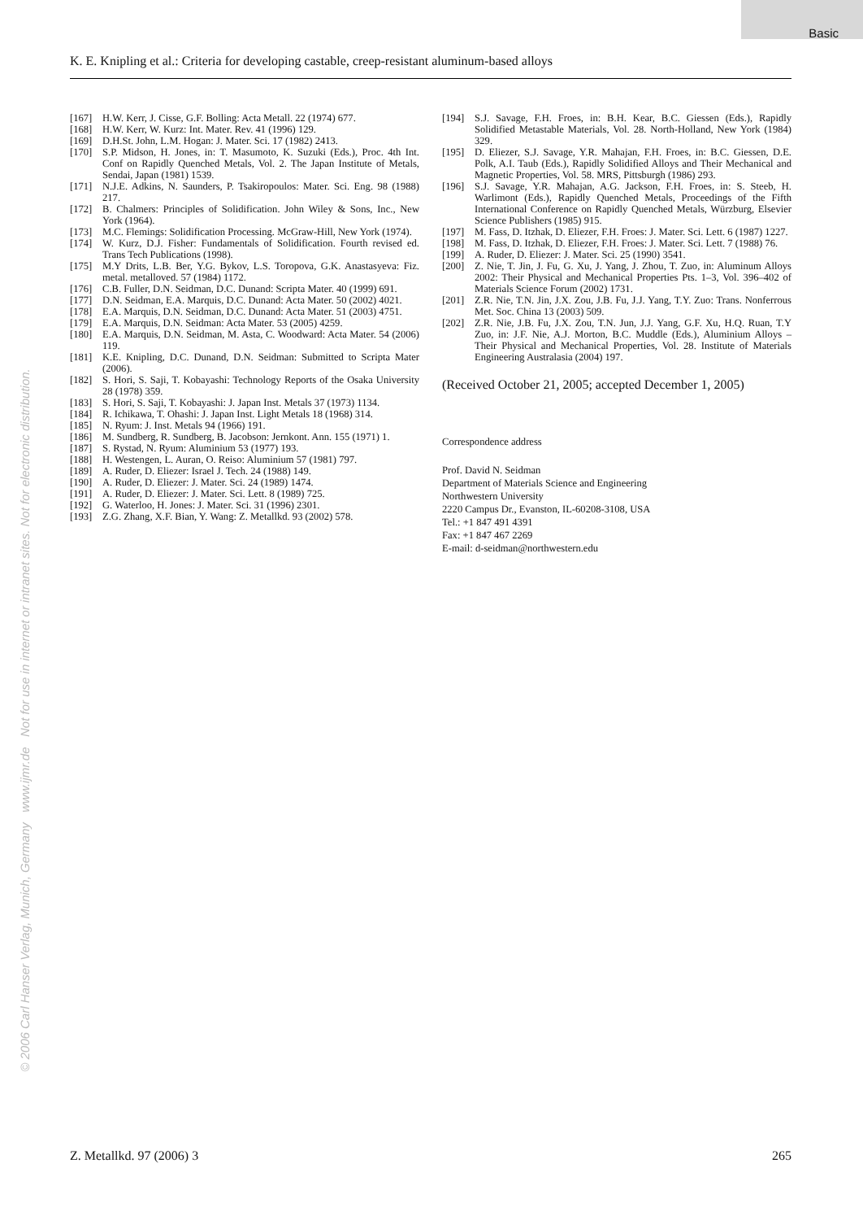Basic
© 2006 Carl Hanser Verlag, Munich, Germany www.ijmr.de Not for use in internet or intranet sites. Not for electronic distribution.
K. E. Knipling et al.: Criteria for developing castable, creep-resistant aluminum-based alloys
[167] H.W. Kerr, J. Cisse, G.F. Bolling: Acta Metall. 22 (1974) 677.
[168] H.W. Kerr, W. Kurz: Int. Mater. Rev. 41 (1996) 129.
[169] D.H.St. John, L.M. Hogan: J. Mater. Sci. 17 (1982) 2413.
[170] S.P. Midson, H. Jones, in: T. Masumoto, K. Suzuki (Eds.), Proc. 4th Int. Conf on Rapidly Quenched Metals, Vol. 2. The Japan Institute of Metals, Sendai, Japan (1981) 1539.
[171] N.J.E. Adkins, N. Saunders, P. Tsakiropoulos: Mater. Sci. Eng. 98 (1988) 217.
[172] B. Chalmers: Principles of Solidification. John Wiley & Sons, Inc., New York (1964).
[173] M.C. Flemings: Solidification Processing. McGraw-Hill, New York (1974).
[174] W. Kurz, D.J. Fisher: Fundamentals of Solidification. Fourth revised ed. Trans Tech Publications (1998).
[175] M.Y Drits, L.B. Ber, Y.G. Bykov, L.S. Toropova, G.K. Anastasyeva: Fiz. metal. metalloved. 57 (1984) 1172.
[176] C.B. Fuller, D.N. Seidman, D.C. Dunand: Scripta Mater. 40 (1999) 691.
[177] D.N. Seidman, E.A. Marquis, D.C. Dunand: Acta Mater. 50 (2002) 4021.
[178] E.A. Marquis, D.N. Seidman, D.C. Dunand: Acta Mater. 51 (2003) 4751.
[179] E.A. Marquis, D.N. Seidman: Acta Mater. 53 (2005) 4259.
[180] E.A. Marquis, D.N. Seidman, M. Asta, C. Woodward: Acta Mater. 54 (2006) 119.
[181] K.E. Knipling, D.C. Dunand, D.N. Seidman: Submitted to Scripta Mater (2006).
[182] S. Hori, S. Saji, T. Kobayashi: Technology Reports of the Osaka University 28 (1978) 359.
[183] S. Hori, S. Saji, T. Kobayashi: J. Japan Inst. Metals 37 (1973) 1134.
[184] R. Ichikawa, T. Ohashi: J. Japan Inst. Light Metals 18 (1968) 314.
[185] N. Ryum: J. Inst. Metals 94 (1966) 191.
[186] M. Sundberg, R. Sundberg, B. Jacobson: Jernkont. Ann. 155 (1971) 1.
[187] S. Rystad, N. Ryum: Aluminium 53 (1977) 193.
[188] H. Westengen, L. Auran, O. Reiso: Aluminium 57 (1981) 797.
[189] A. Ruder, D. Eliezer: Israel J. Tech. 24 (1988) 149.
[190] A. Ruder, D. Eliezer: J. Mater. Sci. 24 (1989) 1474.
[191] A. Ruder, D. Eliezer: J. Mater. Sci. Lett. 8 (1989) 725.
[192] G. Waterloo, H. Jones: J. Mater. Sci. 31 (1996) 2301.
[193] Z.G. Zhang, X.F. Bian, Y. Wang: Z. Metallkd. 93 (2002) 578.
[194] S.J. Savage, F.H. Froes, in: B.H. Kear, B.C. Giessen (Eds.), Rapidly Solidified Metastable Materials, Vol. 28. North-Holland, New York (1984) 329.
[195] D. Eliezer, S.J. Savage, Y.R. Mahajan, F.H. Froes, in: B.C. Giessen, D.E. Polk, A.I. Taub (Eds.), Rapidly Solidified Alloys and Their Mechanical and Magnetic Properties, Vol. 58. MRS, Pittsburgh (1986) 293.
[196] S.J. Savage, Y.R. Mahajan, A.G. Jackson, F.H. Froes, in: S. Steeb, H. Warlimont (Eds.), Rapidly Quenched Metals, Proceedings of the Fifth International Conference on Rapidly Quenched Metals, Würzburg, Elsevier Science Publishers (1985) 915.
[197] M. Fass, D. Itzhak, D. Eliezer, F.H. Froes: J. Mater. Sci. Lett. 6 (1987) 1227.
[198] M. Fass, D. Itzhak, D. Eliezer, F.H. Froes: J. Mater. Sci. Lett. 7 (1988) 76.
[199] A. Ruder, D. Eliezer: J. Mater. Sci. 25 (1990) 3541.
[200] Z. Nie, T. Jin, J. Fu, G. Xu, J. Yang, J. Zhou, T. Zuo, in: Aluminum Alloys 2002: Their Physical and Mechanical Properties Pts. 1–3, Vol. 396–402 of Materials Science Forum (2002) 1731.
[201] Z.R. Nie, T.N. Jin, J.X. Zou, J.B. Fu, J.J. Yang, T.Y. Zuo: Trans. Nonferrous Met. Soc. China 13 (2003) 509.
[202] Z.R. Nie, J.B. Fu, J.X. Zou, T.N. Jun, J.J. Yang, G.F. Xu, H.Q. Ruan, T.Y Zuo, in: J.F. Nie, A.J. Morton, B.C. Muddle (Eds.), Aluminium Alloys – Their Physical and Mechanical Properties, Vol. 28. Institute of Materials Engineering Australasia (2004) 197.
(Received October 21, 2005; accepted December 1, 2005)
Correspondence address
Prof. David N. Seidman
Department of Materials Science and Engineering
Northwestern University
2220 Campus Dr., Evanston, IL-60208-3108, USA
Tel.: +1 847 491 4391
Fax: +1 847 467 2269
E-mail: d-seidman@northwestern.edu
Z. Metallkd. 97 (2006) 3 265